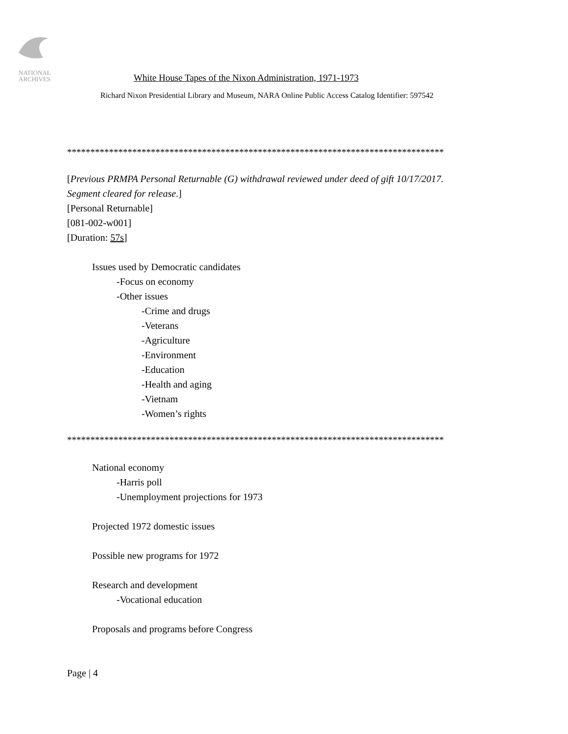NATIONAL
ARCHIVES
White House Tapes of the Nixon Administration, 1971-1973
Richard Nixon Presidential Library and Museum, NARA Online Public Access Catalog Identifier: 597542
*********************************************************************************
[Previous PRMPA Personal Returnable (G) withdrawal reviewed under deed of gift 10/17/2017.
Segment cleared for release.]
[Personal Returnable]
[081-002-w001]
[Duration: 57s]
Issues used by Democratic candidates
-Focus on economy
-Other issues
-Crime and drugs
-Veterans
-Agriculture
-Environment
-Education
-Health and aging
-Vietnam
-Women’s rights
*********************************************************************************
National economy
-Harris poll
-Unemployment projections for 1973
Projected 1972 domestic issues
Possible new programs for 1972
Research and development
-Vocational education
Proposals and programs before Congress
Page | 4